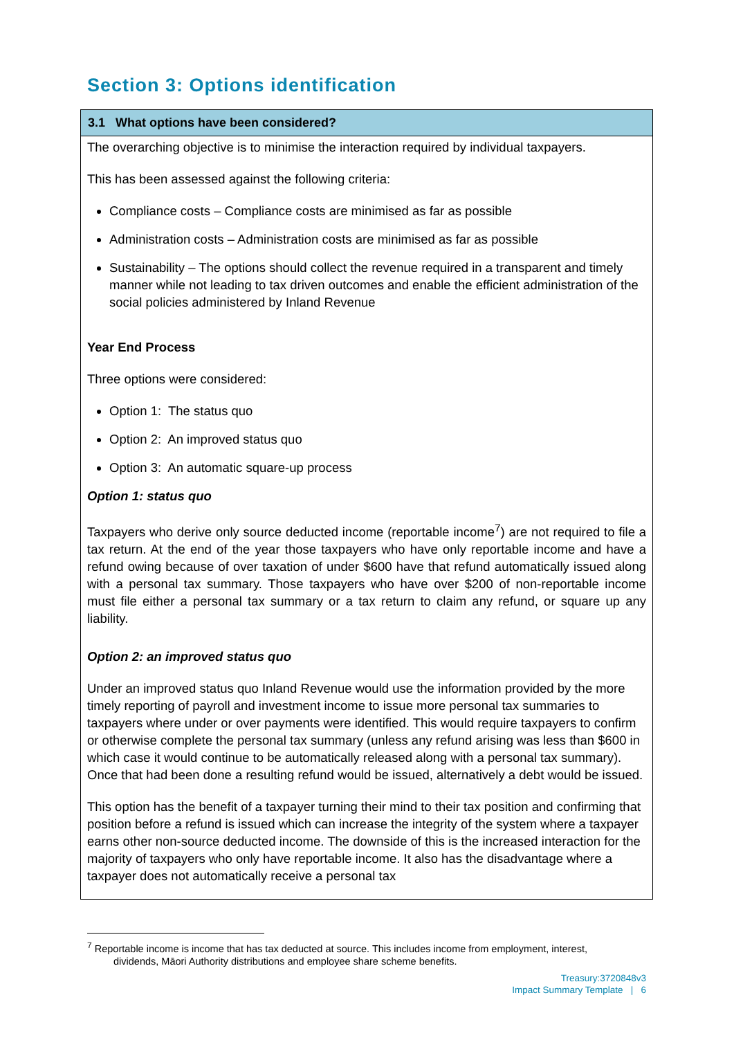Section 3: Options identification
3.1 What options have been considered?
The overarching objective is to minimise the interaction required by individual taxpayers.
This has been assessed against the following criteria:
Compliance costs – Compliance costs are minimised as far as possible
Administration costs – Administration costs are minimised as far as possible
Sustainability – The options should collect the revenue required in a transparent and timely manner while not leading to tax driven outcomes and enable the efficient administration of the social policies administered by Inland Revenue
Year End Process
Three options were considered:
Option 1: The status quo
Option 2: An improved status quo
Option 3: An automatic square-up process
Option 1: status quo
Taxpayers who derive only source deducted income (reportable income<sup>7</sup>) are not required to file a tax return. At the end of the year those taxpayers who have only reportable income and have a refund owing because of over taxation of under $600 have that refund automatically issued along with a personal tax summary. Those taxpayers who have over $200 of non-reportable income must file either a personal tax summary or a tax return to claim any refund, or square up any liability.
Option 2: an improved status quo
Under an improved status quo Inland Revenue would use the information provided by the more timely reporting of payroll and investment income to issue more personal tax summaries to taxpayers where under or over payments were identified. This would require taxpayers to confirm or otherwise complete the personal tax summary (unless any refund arising was less than $600 in which case it would continue to be automatically released along with a personal tax summary). Once that had been done a resulting refund would be issued, alternatively a debt would be issued.
This option has the benefit of a taxpayer turning their mind to their tax position and confirming that position before a refund is issued which can increase the integrity of the system where a taxpayer earns other non-source deducted income. The downside of this is the increased interaction for the majority of taxpayers who only have reportable income. It also has the disadvantage where a taxpayer does not automatically receive a personal tax
<sup>7</sup> Reportable income is income that has tax deducted at source. This includes income from employment, interest,
dividends, Māori Authority distributions and employee share scheme benefits.
Treasury:3720848v3
Impact Summary Template | 6